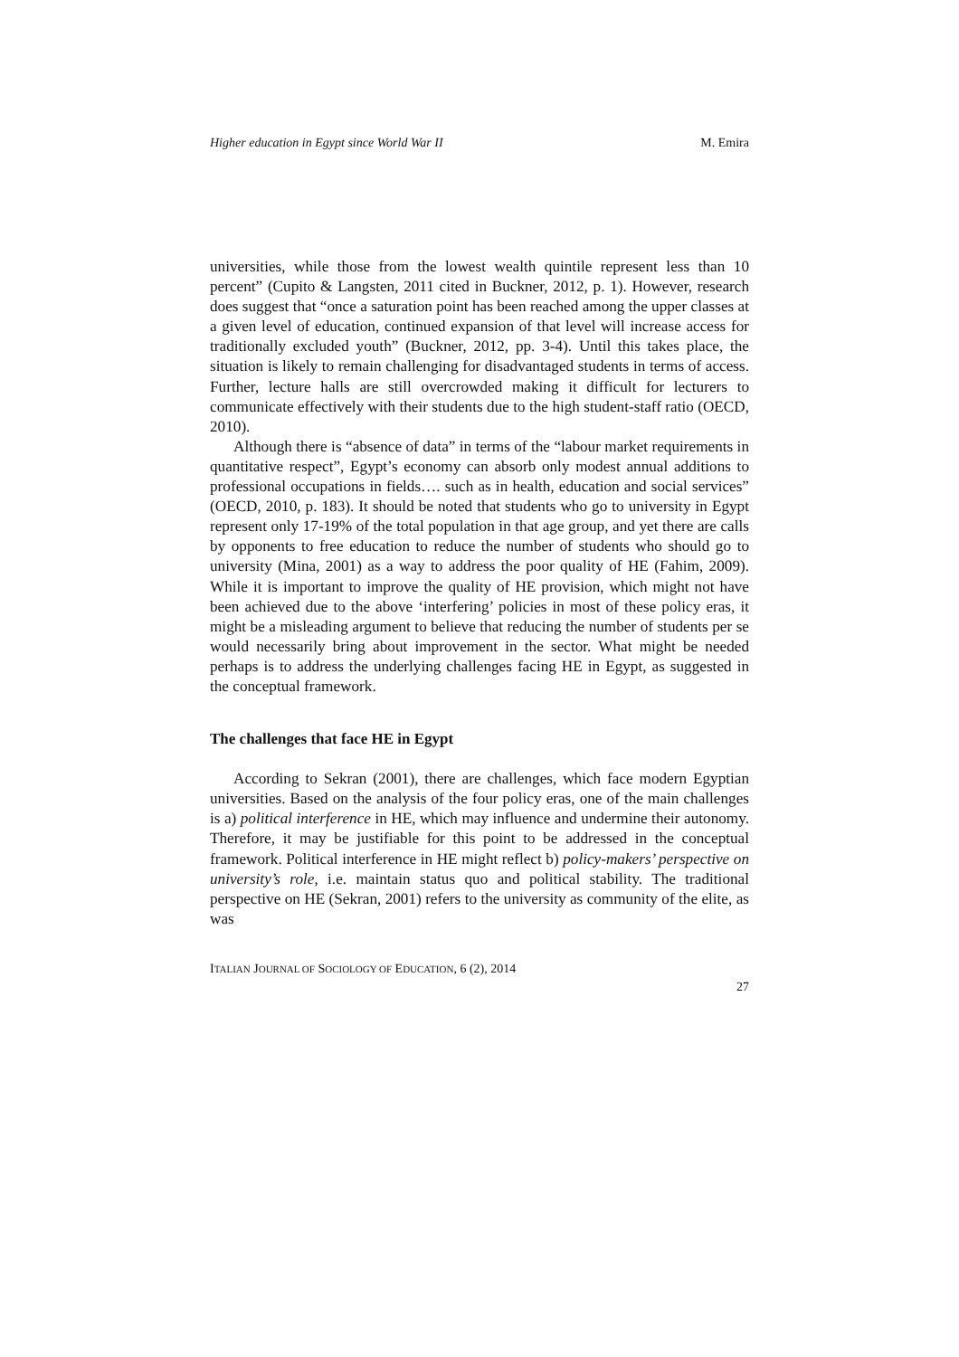Higher education in Egypt since World War II M. Emira
universities, while those from the lowest wealth quintile represent less than 10 percent” (Cupito & Langsten, 2011 cited in Buckner, 2012, p. 1). However, research does suggest that “once a saturation point has been reached among the upper classes at a given level of education, continued expansion of that level will increase access for traditionally excluded youth” (Buckner, 2012, pp. 3-4). Until this takes place, the situation is likely to remain challenging for disadvantaged students in terms of access. Further, lecture halls are still overcrowded making it difficult for lecturers to communicate effectively with their students due to the high student-staff ratio (OECD, 2010).
Although there is “absence of data” in terms of the “labour market requirements in quantitative respect”, Egypt’s economy can absorb only modest annual additions to professional occupations in fields…. such as in health, education and social services” (OECD, 2010, p. 183). It should be noted that students who go to university in Egypt represent only 17-19% of the total population in that age group, and yet there are calls by opponents to free education to reduce the number of students who should go to university (Mina, 2001) as a way to address the poor quality of HE (Fahim, 2009). While it is important to improve the quality of HE provision, which might not have been achieved due to the above ‘interfering’ policies in most of these policy eras, it might be a misleading argument to believe that reducing the number of students per se would necessarily bring about improvement in the sector. What might be needed perhaps is to address the underlying challenges facing HE in Egypt, as suggested in the conceptual framework.
The challenges that face HE in Egypt
According to Sekran (2001), there are challenges, which face modern Egyptian universities. Based on the analysis of the four policy eras, one of the main challenges is a) political interference in HE, which may influence and undermine their autonomy. Therefore, it may be justifiable for this point to be addressed in the conceptual framework. Political interference in HE might reflect b) policy-makers’ perspective on university’s role, i.e. maintain status quo and political stability. The traditional perspective on HE (Sekran, 2001) refers to the university as community of the elite, as was
ITALIAN JOURNAL OF SOCIOLOGY OF EDUCATION, 6 (2), 2014
27